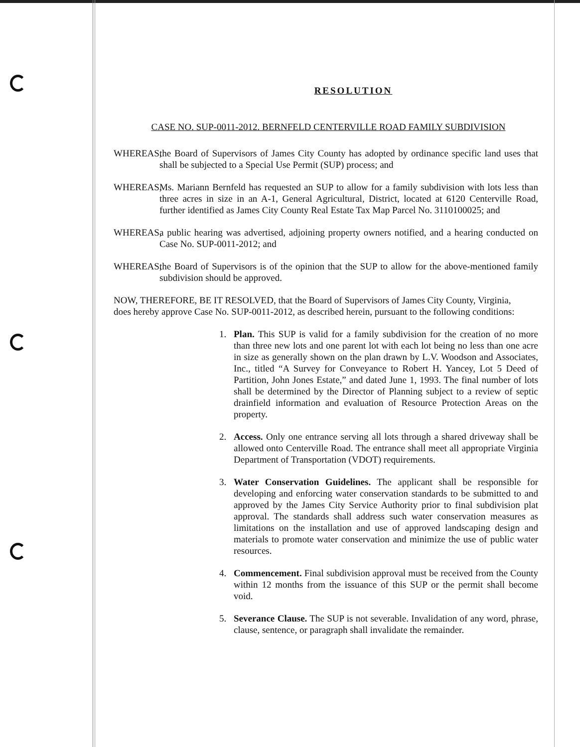RESOLUTION
CASE NO. SUP-0011-2012. BERNFELD CENTERVILLE ROAD FAMILY SUBDIVISION
WHEREAS, the Board of Supervisors of James City County has adopted by ordinance specific land uses that shall be subjected to a Special Use Permit (SUP) process; and
WHEREAS, Ms. Mariann Bernfeld has requested an SUP to allow for a family subdivision with lots less than three acres in size in an A-1, General Agricultural, District, located at 6120 Centerville Road, further identified as James City County Real Estate Tax Map Parcel No. 3110100025; and
WHEREAS, a public hearing was advertised, adjoining property owners notified, and a hearing conducted on Case No. SUP-0011-2012; and
WHEREAS, the Board of Supervisors is of the opinion that the SUP to allow for the above-mentioned family subdivision should be approved.
NOW, THEREFORE, BE IT RESOLVED, that the Board of Supervisors of James City County, Virginia,
does hereby approve Case No. SUP-0011-2012, as described herein, pursuant to the following conditions:
1. Plan. This SUP is valid for a family subdivision for the creation of no more than three new lots and one parent lot with each lot being no less than one acre in size as generally shown on the plan drawn by L.V. Woodson and Associates, Inc., titled “A Survey for Conveyance to Robert H. Yancey, Lot 5 Deed of Partition, John Jones Estate,” and dated June 1, 1993. The final number of lots shall be determined by the Director of Planning subject to a review of septic drainfield information and evaluation of Resource Protection Areas on the property.
2. Access. Only one entrance serving all lots through a shared driveway shall be allowed onto Centerville Road. The entrance shall meet all appropriate Virginia Department of Transportation (VDOT) requirements.
3. Water Conservation Guidelines. The applicant shall be responsible for developing and enforcing water conservation standards to be submitted to and approved by the James City Service Authority prior to final subdivision plat approval. The standards shall address such water conservation measures as limitations on the installation and use of approved landscaping design and materials to promote water conservation and minimize the use of public water resources.
4. Commencement. Final subdivision approval must be received from the County within 12 months from the issuance of this SUP or the permit shall become void.
5. Severance Clause. The SUP is not severable. Invalidation of any word, phrase, clause, sentence, or paragraph shall invalidate the remainder.